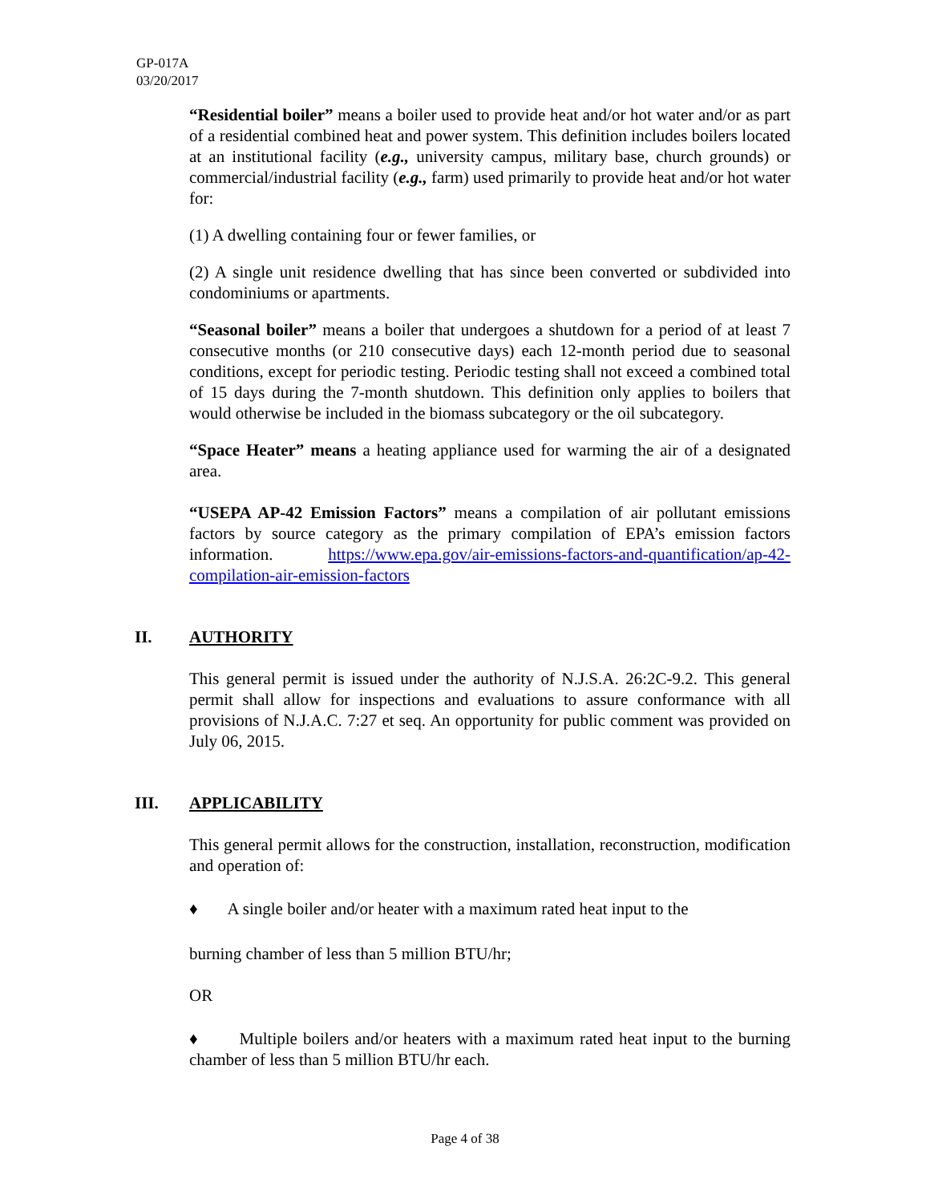GP-017A
03/20/2017
“Residential boiler” means a boiler used to provide heat and/or hot water and/or as part of a residential combined heat and power system. This definition includes boilers located at an institutional facility (e.g., university campus, military base, church grounds) or commercial/industrial facility (e.g., farm) used primarily to provide heat and/or hot water for:
(1) A dwelling containing four or fewer families, or
(2) A single unit residence dwelling that has since been converted or subdivided into condominiums or apartments.
“Seasonal boiler” means a boiler that undergoes a shutdown for a period of at least 7 consecutive months (or 210 consecutive days) each 12-month period due to seasonal conditions, except for periodic testing. Periodic testing shall not exceed a combined total of 15 days during the 7-month shutdown. This definition only applies to boilers that would otherwise be included in the biomass subcategory or the oil subcategory.
“Space Heater” means a heating appliance used for warming the air of a designated area.
“USEPA AP-42 Emission Factors” means a compilation of air pollutant emissions factors by source category as the primary compilation of EPA’s emission factors information. https://www.epa.gov/air-emissions-factors-and-quantification/ap-42-compilation-air-emission-factors
II. AUTHORITY
This general permit is issued under the authority of N.J.S.A. 26:2C-9.2. This general permit shall allow for inspections and evaluations to assure conformance with all provisions of N.J.A.C. 7:27 et seq. An opportunity for public comment was provided on July 06, 2015.
III. APPLICABILITY
This general permit allows for the construction, installation, reconstruction, modification and operation of:
♦ A single boiler and/or heater with a maximum rated heat input to the
burning chamber of less than 5 million BTU/hr;
OR
♦ Multiple boilers and/or heaters with a maximum rated heat input to the burning chamber of less than 5 million BTU/hr each.
Page 4 of 38